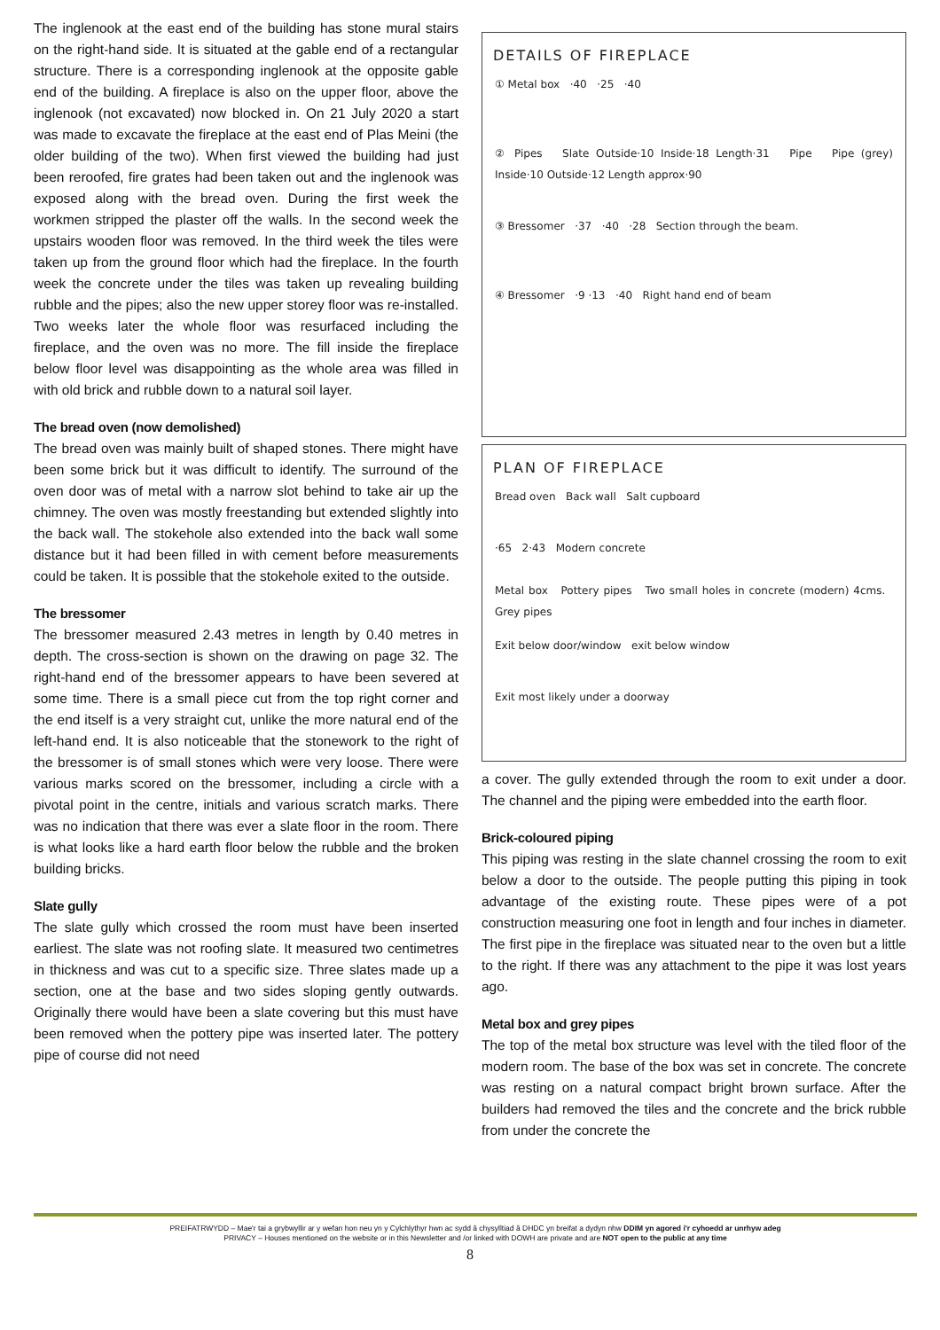The inglenook at the east end of the building has stone mural stairs on the right-hand side. It is situated at the gable end of a rectangular structure. There is a corresponding inglenook at the opposite gable end of the building. A fireplace is also on the upper floor, above the inglenook (not excavated) now blocked in. On 21 July 2020 a start was made to excavate the fireplace at the east end of Plas Meini (the older building of the two). When first viewed the building had just been reroofed, fire grates had been taken out and the inglenook was exposed along with the bread oven. During the first week the workmen stripped the plaster off the walls. In the second week the upstairs wooden floor was removed. In the third week the tiles were taken up from the ground floor which had the fireplace. In the fourth week the concrete under the tiles was taken up revealing building rubble and the pipes; also the new upper storey floor was re-installed. Two weeks later the whole floor was resurfaced including the fireplace, and the oven was no more. The fill inside the fireplace below floor level was disappointing as the whole area was filled in with old brick and rubble down to a natural soil layer.
The bread oven (now demolished)
The bread oven was mainly built of shaped stones. There might have been some brick but it was difficult to identify. The surround of the oven door was of metal with a narrow slot behind to take air up the chimney. The oven was mostly freestanding but extended slightly into the back wall. The stokehole also extended into the back wall some distance but it had been filled in with cement before measurements could be taken. It is possible that the stokehole exited to the outside.
The bressomer
The bressomer measured 2.43 metres in length by 0.40 metres in depth. The cross-section is shown on the drawing on page 32. The right-hand end of the bressomer appears to have been severed at some time. There is a small piece cut from the top right corner and the end itself is a very straight cut, unlike the more natural end of the left-hand end. It is also noticeable that the stonework to the right of the bressomer is of small stones which were very loose. There were various marks scored on the bressomer, including a circle with a pivotal point in the centre, initials and various scratch marks. There was no indication that there was ever a slate floor in the room. There is what looks like a hard earth floor below the rubble and the broken building bricks.
Slate gully
The slate gully which crossed the room must have been inserted earliest. The slate was not roofing slate. It measured two centimetres in thickness and was cut to a specific size. Three slates made up a section, one at the base and two sides sloping gently outwards. Originally there would have been a slate covering but this must have been removed when the pottery pipe was inserted later. The pottery pipe of course did not need
DETAILS OF FIREPLACE
① Metal box ·40 ·25 ·40
② Pipes Slate Outside·10 Inside·18 Length·31 Pipe Pipe (grey) Inside·10 Outside·12 Length approx·90
③ Bressomer ·37 ·40 ·28 Section through the beam.
④ Bressomer ·9 ·13 ·40 Right hand end of beam
PLAN OF FIREPLACE
Bread oven Back wall Salt cupboard
·65 2·43 Modern concrete
Metal box Pottery pipes Two small holes in concrete (modern) 4cms. Grey pipes
Exit below door/window exit below window
Exit most likely under a doorway
a cover. The gully extended through the room to exit under a door. The channel and the piping were embedded into the earth floor.
Brick-coloured piping
This piping was resting in the slate channel crossing the room to exit below a door to the outside. The people putting this piping in took advantage of the existing route. These pipes were of a pot construction measuring one foot in length and four inches in diameter. The first pipe in the fireplace was situated near to the oven but a little to the right. If there was any attachment to the pipe it was lost years ago.
Metal box and grey pipes
The top of the metal box structure was level with the tiled floor of the modern room. The base of the box was set in concrete. The concrete was resting on a natural compact bright brown surface. After the builders had removed the tiles and the concrete and the brick rubble from under the concrete the
PREIFATRWYDD – Mae'r tai a grybwyllir ar y wefan hon neu yn y Cylchlythyr hwn ac sydd â chysylltiad â DHDC yn breifat a dydyn nhw DDIM yn agored i'r cyhoedd ar unrhyw adeg
PRIVACY – Houses mentioned on the website or in this Newsletter and /or linked with DOWH are private and are NOT open to the public at any time
8